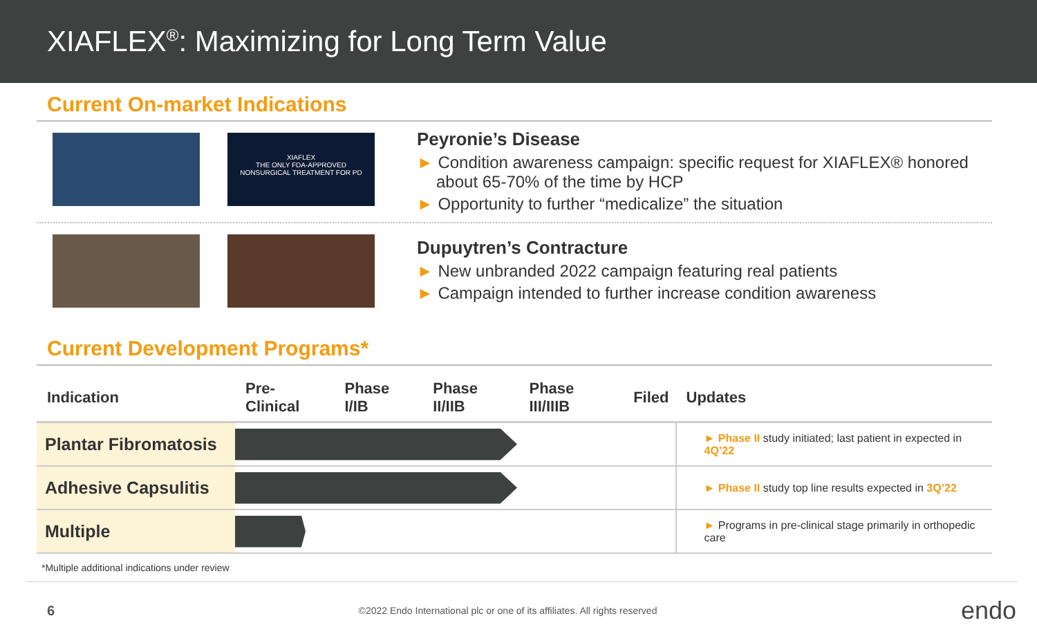XIAFLEX<sup>®</sup>: Maximizing for Long Term Value
Current On-market Indications
XIAFLEX
THE ONLY FDA-APPROVED
NONSURGICAL TREATMENT FOR PD
Peyronie’s Disease
► Condition awareness campaign: specific request for XIAFLEX® honored about 65-70% of the time by HCP
► Opportunity to further “medicalize” the situation
Dupuytren’s Contracture
► New unbranded 2022 campaign featuring real patients
► Campaign intended to further increase condition awareness
Current Development Programs*
| Indication | Pre-Clinical | Phase I/IB | Phase II/IIB | Phase III/IIIB | Filed | Updates |
| --- | --- | --- | --- | --- | --- | --- |
| Plantar Fibromatosis | | | | | | ► Phase II study initiated; last patient in expected in 4Q’22 |
| Adhesive Capsulitis | | | | | | ► Phase II study top line results expected in 3Q’22 |
| Multiple | | | | | | ► Programs in pre-clinical stage primarily in orthopedic care |
*Multiple additional indications under review
6 ©2022 Endo International plc or one of its affiliates. All rights reserved endo